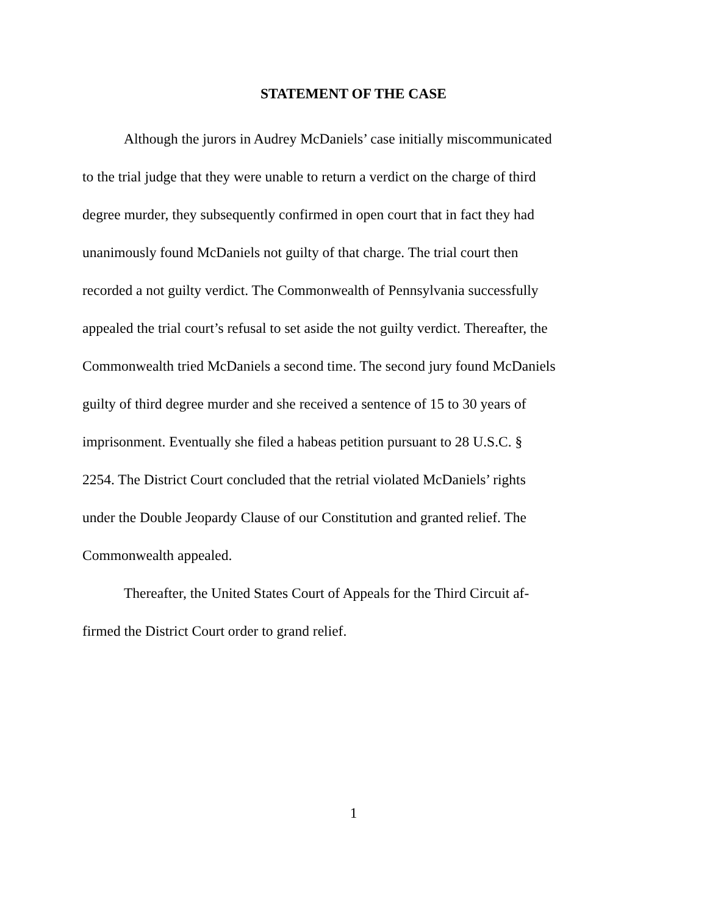STATEMENT OF THE CASE
Although the jurors in Audrey McDaniels’ case initially miscommunicated
to the trial judge that they were unable to return a verdict on the charge of third
degree murder, they subsequently confirmed in open court that in fact they had
unanimously found McDaniels not guilty of that charge. The trial court then
recorded a not guilty verdict. The Commonwealth of Pennsylvania successfully
appealed the trial court’s refusal to set aside the not guilty verdict. Thereafter, the
Commonwealth tried McDaniels a second time. The second jury found McDaniels
guilty of third degree murder and she received a sentence of 15 to 30 years of
imprisonment. Eventually she filed a habeas petition pursuant to 28 U.S.C. §
2254. The District Court concluded that the retrial violated McDaniels’ rights
under the Double Jeopardy Clause of our Constitution and granted relief. The
Commonwealth appealed.
Thereafter, the United States Court of Appeals for the Third Circuit af-
firmed the District Court order to grand relief.
1